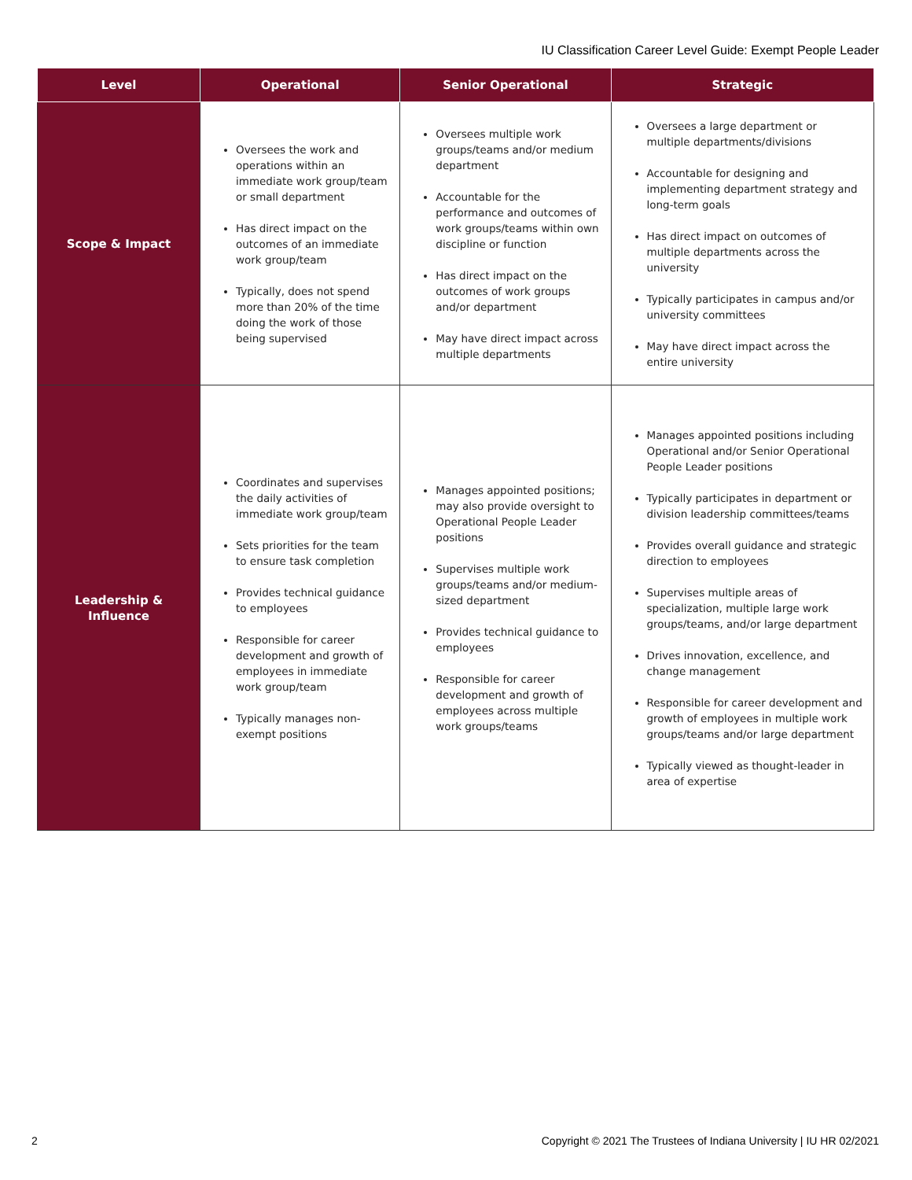IU Classification Career Level Guide: Exempt People Leader
| Level | Operational | Senior Operational | Strategic |
| --- | --- | --- | --- |
| Scope & Impact | Oversees the work and operations within an immediate work group/team or small department Has direct impact on the outcomes of an immediate work group/team Typically, does not spend more than 20% of the time doing the work of those being supervised | Oversees multiple work groups/teams and/or medium department Accountable for the performance and outcomes of work groups/teams within own discipline or function Has direct impact on the outcomes of work groups and/or department May have direct impact across multiple departments | Oversees a large department or multiple departments/divisions Accountable for designing and implementing department strategy and long-term goals Has direct impact on outcomes of multiple departments across the university Typically participates in campus and/or university committees May have direct impact across the entire university |
| Leadership & Influence | Coordinates and supervises the daily activities of immediate work group/team Sets priorities for the team to ensure task completion Provides technical guidance to employees Responsible for career development and growth of employees in immediate work group/team Typically manages non-exempt positions | Manages appointed positions; may also provide oversight to Operational People Leader positions Supervises multiple work groups/teams and/or medium-sized department Provides technical guidance to employees Responsible for career development and growth of employees across multiple work groups/teams | Manages appointed positions including Operational and/or Senior Operational People Leader positions Typically participates in department or division leadership committees/teams Provides overall guidance and strategic direction to employees Supervises multiple areas of specialization, multiple large work groups/teams, and/or large department Drives innovation, excellence, and change management Responsible for career development and growth of employees in multiple work groups/teams and/or large department Typically viewed as thought-leader in area of expertise |
2
Copyright © 2021 The Trustees of Indiana University | IU HR 02/2021